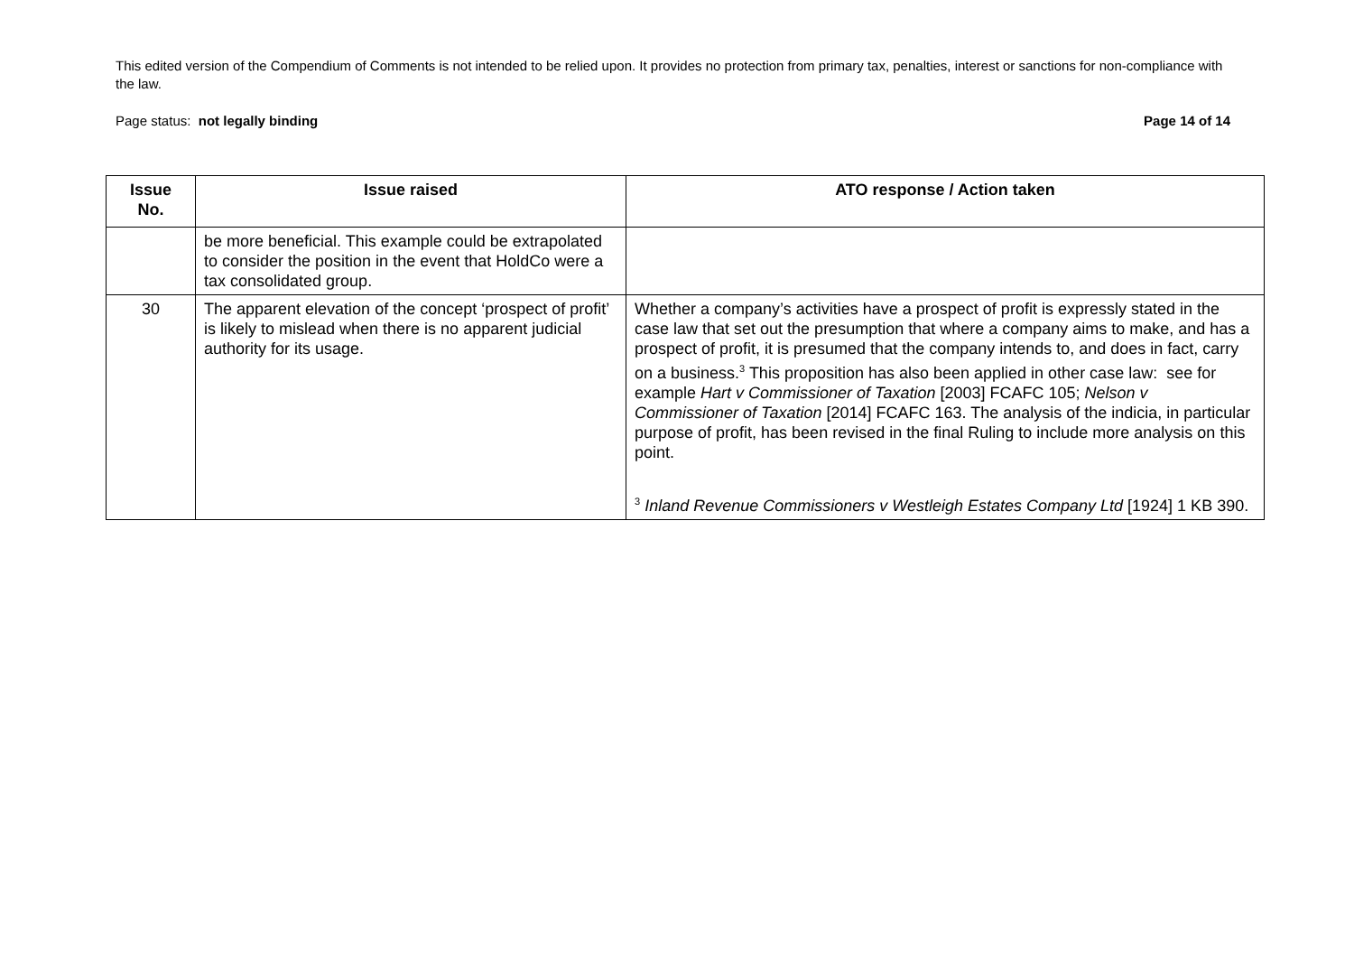This edited version of the Compendium of Comments is not intended to be relied upon. It provides no protection from primary tax, penalties, interest or sanctions for non-compliance with the law.
Page status: not legally binding Page 14 of 14
| Issue No. | Issue raised | ATO response / Action taken |
| --- | --- | --- |
| | be more beneficial. This example could be extrapolated to consider the position in the event that HoldCo were a tax consolidated group. | |
| 30 | The apparent elevation of the concept ‘prospect of profit’ is likely to mislead when there is no apparent judicial authority for its usage. | Whether a company’s activities have a prospect of profit is expressly stated in the case law that set out the presumption that where a company aims to make, and has a prospect of profit, it is presumed that the company intends to, and does in fact, carry on a business.<sup>3</sup> This proposition has also been applied in other case law: see for example Hart v Commissioner of Taxation [2003] FCAFC 105; Nelson v Commissioner of Taxation [2014] FCAFC 163. The analysis of the indicia, in particular purpose of profit, has been revised in the final Ruling to include more analysis on this point. <sup>3</sup> Inland Revenue Commissioners v Westleigh Estates Company Ltd [1924] 1 KB 390. |